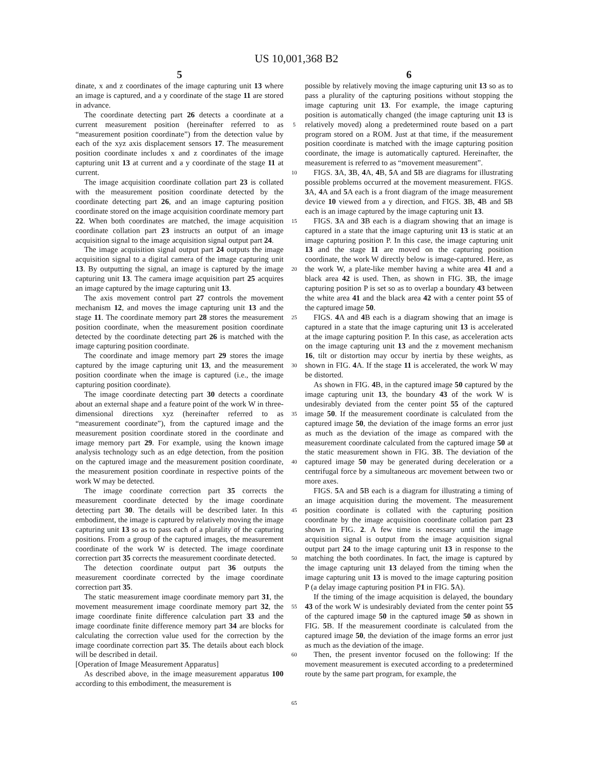US 10,001,368 B2
5 6
dinate, x and z coordinates of the image capturing unit 13 where an image is captured, and a y coordinate of the stage 11 are stored in advance.
The coordinate detecting part 26 detects a coordinate at a current measurement position (hereinafter referred to as “measurement position coordinate”) from the detection value by each of the xyz axis displacement sensors 17. The measurement position coordinate includes x and z coordinates of the image capturing unit 13 at current and a y coordinate of the stage 11 at current.
The image acquisition coordinate collation part 23 is collated with the measurement position coordinate detected by the coordinate detecting part 26, and an image capturing position coordinate stored on the image acquisition coordinate memory part 22. When both coordinates are matched, the image acquisition coordinate collation part 23 instructs an output of an image acquisition signal to the image acquisition signal output part 24.
The image acquisition signal output part 24 outputs the image acquisition signal to a digital camera of the image capturing unit 13. By outputting the signal, an image is captured by the image capturing unit 13. The camera image acquisition part 25 acquires an image captured by the image capturing unit 13.
The axis movement control part 27 controls the movement mechanism 12, and moves the image capturing unit 13 and the stage 11. The coordinate memory part 28 stores the measurement position coordinate, when the measurement position coordinate detected by the coordinate detecting part 26 is matched with the image capturing position coordinate.
The coordinate and image memory part 29 stores the image captured by the image capturing unit 13, and the measurement position coordinate when the image is captured (i.e., the image capturing position coordinate).
The image coordinate detecting part 30 detects a coordinate about an external shape and a feature point of the work W in three-dimensional directions xyz (hereinafter referred to as “measurement coordinate”), from the captured image and the measurement position coordinate stored in the coordinate and image memory part 29. For example, using the known image analysis technology such as an edge detection, from the position on the captured image and the measurement position coordinate, the measurement position coordinate in respective points of the work W may be detected.
The image coordinate correction part 35 corrects the measurement coordinate detected by the image coordinate detecting part 30. The details will be described later. In this embodiment, the image is captured by relatively moving the image capturing unit 13 so as to pass each of a plurality of the capturing positions. From a group of the captured images, the measurement coordinate of the work W is detected. The image coordinate correction part 35 corrects the measurement coordinate detected.
The detection coordinate output part 36 outputs the measurement coordinate corrected by the image coordinate correction part 35.
The static measurement image coordinate memory part 31, the movement measurement image coordinate memory part 32, the image coordinate finite difference calculation part 33 and the image coordinate finite difference memory part 34 are blocks for calculating the correction value used for the correction by the image coordinate correction part 35. The details about each block will be described in detail.
[Operation of Image Measurement Apparatus]
As described above, in the image measurement apparatus 100 according to this embodiment, the measurement is
5
10
15
20
25
30
35
40
45
50
55
60
65
possible by relatively moving the image capturing unit 13 so as to pass a plurality of the capturing positions without stopping the image capturing unit 13. For example, the image capturing position is automatically changed (the image capturing unit 13 is relatively moved) along a predetermined route based on a part program stored on a ROM. Just at that time, if the measurement position coordinate is matched with the image capturing position coordinate, the image is automatically captured. Hereinafter, the measurement is referred to as “movement measurement”.
FIGS. 3 A, 3 B, 4 A, 4 B, 5 A and 5 B are diagrams for illustrating possible problems occurred at the movement measurement. FIGS. 3 A, 4 A and 5 A each is a front diagram of the image measurement device 10 viewed from a y direction, and FIGS. 3 B, 4 B and 5 B each is an image captured by the image capturing unit 13.
FIGS. 3 A and 3 B each is a diagram showing that an image is captured in a state that the image capturing unit 13 is static at an image capturing position P. In this case, the image capturing unit 13 and the stage 11 are moved on the capturing position coordinate, the work W directly below is image-captured. Here, as the work W, a plate-like member having a white area 41 and a black area 42 is used. Then, as shown in FIG. 3 B, the image capturing position P is set so as to overlap a boundary 43 between the white area 41 and the black area 42 with a center point 55 of the captured image 50.
FIGS. 4 A and 4 B each is a diagram showing that an image is captured in a state that the image capturing unit 13 is accelerated at the image capturing position P. In this case, as acceleration acts on the image capturing unit 13 and the z movement mechanism 16, tilt or distortion may occur by inertia by these weights, as shown in FIG. 4 A. If the stage 11 is accelerated, the work W may be distorted.
As shown in FIG. 4 B, in the captured image 50 captured by the image capturing unit 13, the boundary 43 of the work W is undesirably deviated from the center point 55 of the captured image 50. If the measurement coordinate is calculated from the captured image 50, the deviation of the image forms an error just as much as the deviation of the image as compared with the measurement coordinate calculated from the captured image 50 at the static measurement shown in FIG. 3 B. The deviation of the captured image 50 may be generated during deceleration or a centrifugal force by a simultaneous arc movement between two or more axes.
FIGS. 5 A and 5 B each is a diagram for illustrating a timing of an image acquisition during the movement. The measurement position coordinate is collated with the capturing position coordinate by the image acquisition coordinate collation part 23 shown in FIG. 2. A few time is necessary until the image acquisition signal is output from the image acquisition signal output part 24 to the image capturing unit 13 in response to the matching the both coordinates. In fact, the image is captured by the image capturing unit 13 delayed from the timing when the image capturing unit 13 is moved to the image capturing position P (a delay image capturing position P1 in FIG. 5 A).
If the timing of the image acquisition is delayed, the boundary 43 of the work W is undesirably deviated from the center point 55 of the captured image 50 in the captured image 50 as shown in FIG. 5 B. If the measurement coordinate is calculated from the captured image 50, the deviation of the image forms an error just as much as the deviation of the image.
Then, the present inventor focused on the following: If the movement measurement is executed according to a predetermined route by the same part program, for example, the